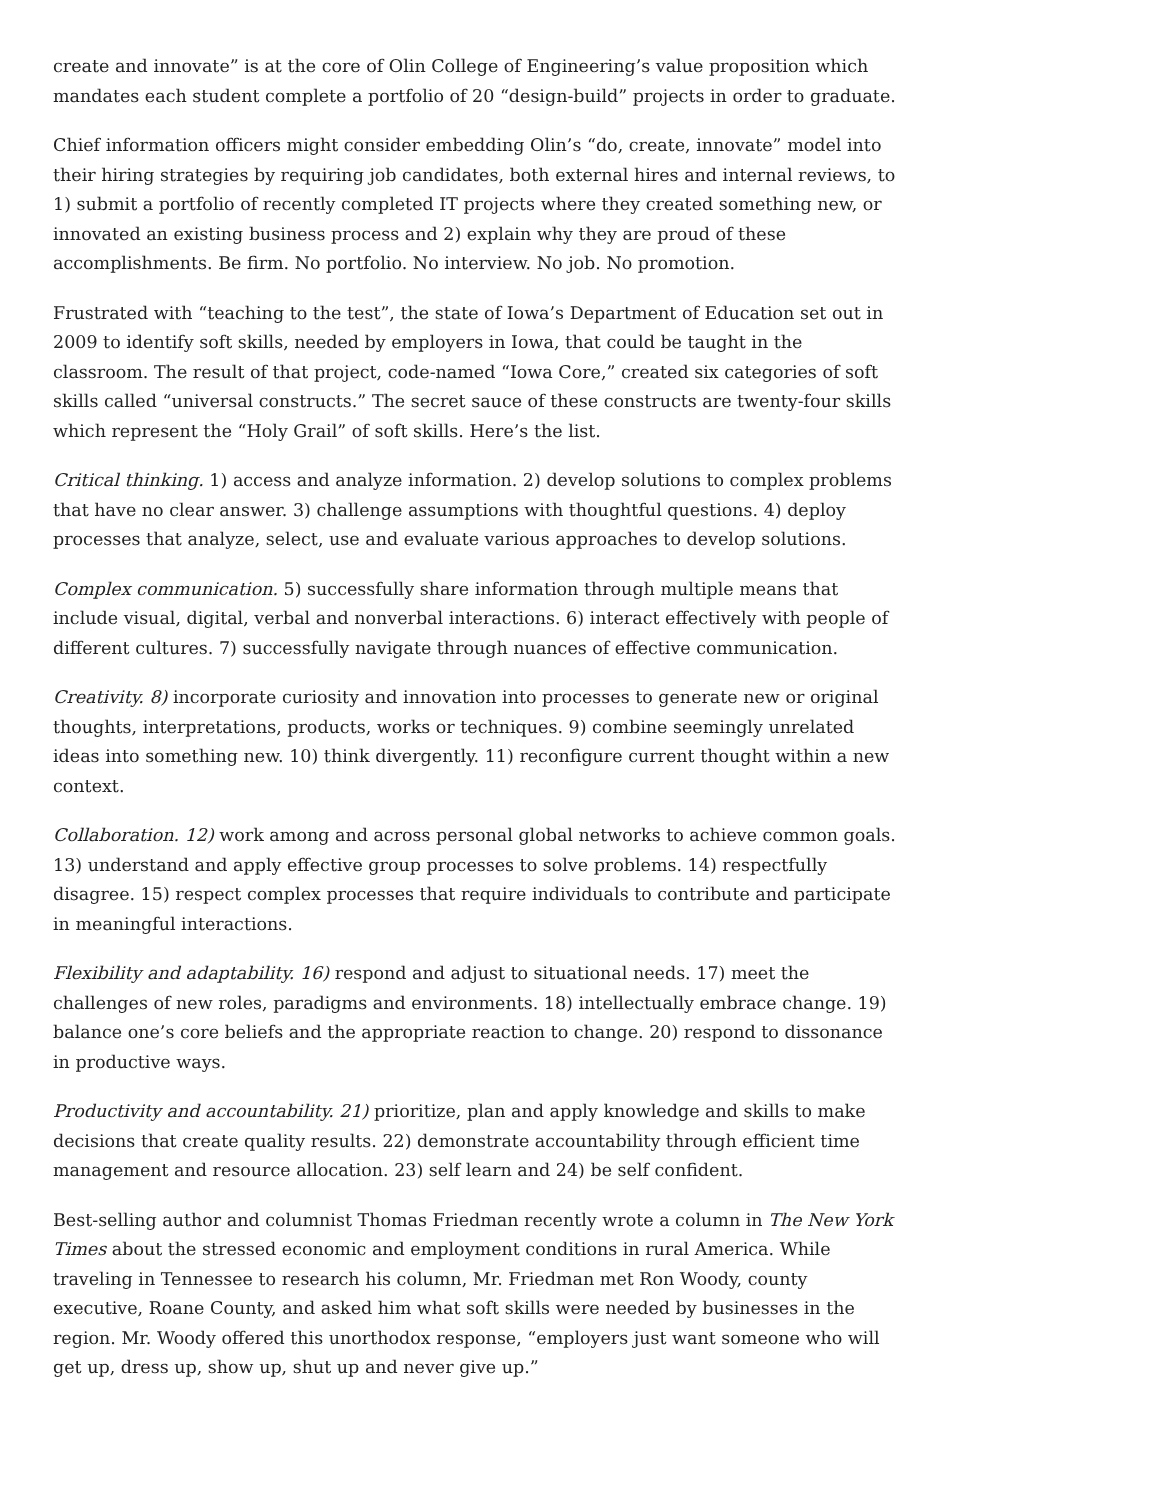create and innovate” is at the core of Olin College of Engineering’s value proposition which mandates each student complete a portfolio of 20 “design-build” projects in order to graduate.
Chief information officers might consider embedding Olin’s “do, create, innovate” model into their hiring strategies by requiring job candidates, both external hires and internal reviews, to 1) submit a portfolio of recently completed IT projects where they created something new, or innovated an existing business process and 2) explain why they are proud of these accomplishments. Be firm. No portfolio. No interview. No job. No promotion.
Frustrated with “teaching to the test”, the state of Iowa’s Department of Education set out in 2009 to identify soft skills, needed by employers in Iowa, that could be taught in the classroom. The result of that project, code-named “Iowa Core,” created six categories of soft skills called “universal constructs.” The secret sauce of these constructs are twenty-four skills which represent the “Holy Grail” of soft skills. Here’s the list.
Critical thinking. 1) access and analyze information. 2) develop solutions to complex problems that have no clear answer. 3) challenge assumptions with thoughtful questions. 4) deploy processes that analyze, select, use and evaluate various approaches to develop solutions.
Complex communication. 5) successfully share information through multiple means that include visual, digital, verbal and nonverbal interactions. 6) interact effectively with people of different cultures. 7) successfully navigate through nuances of effective communication.
Creativity. 8) incorporate curiosity and innovation into processes to generate new or original thoughts, interpretations, products, works or techniques. 9) combine seemingly unrelated ideas into something new. 10) think divergently. 11) reconfigure current thought within a new context.
Collaboration. 12) work among and across personal global networks to achieve common goals. 13) understand and apply effective group processes to solve problems. 14) respectfully disagree. 15) respect complex processes that require individuals to contribute and participate in meaningful interactions.
Flexibility and adaptability. 16) respond and adjust to situational needs. 17) meet the challenges of new roles, paradigms and environments. 18) intellectually embrace change. 19) balance one’s core beliefs and the appropriate reaction to change. 20) respond to dissonance in productive ways.
Productivity and accountability. 21) prioritize, plan and apply knowledge and skills to make decisions that create quality results. 22) demonstrate accountability through efficient time management and resource allocation. 23) self learn and 24) be self confident.
Best-selling author and columnist Thomas Friedman recently wrote a column in The New York Times about the stressed economic and employment conditions in rural America. While traveling in Tennessee to research his column, Mr. Friedman met Ron Woody, county executive, Roane County, and asked him what soft skills were needed by businesses in the region. Mr. Woody offered this unorthodox response, “employers just want someone who will get up, dress up, show up, shut up and never give up.”